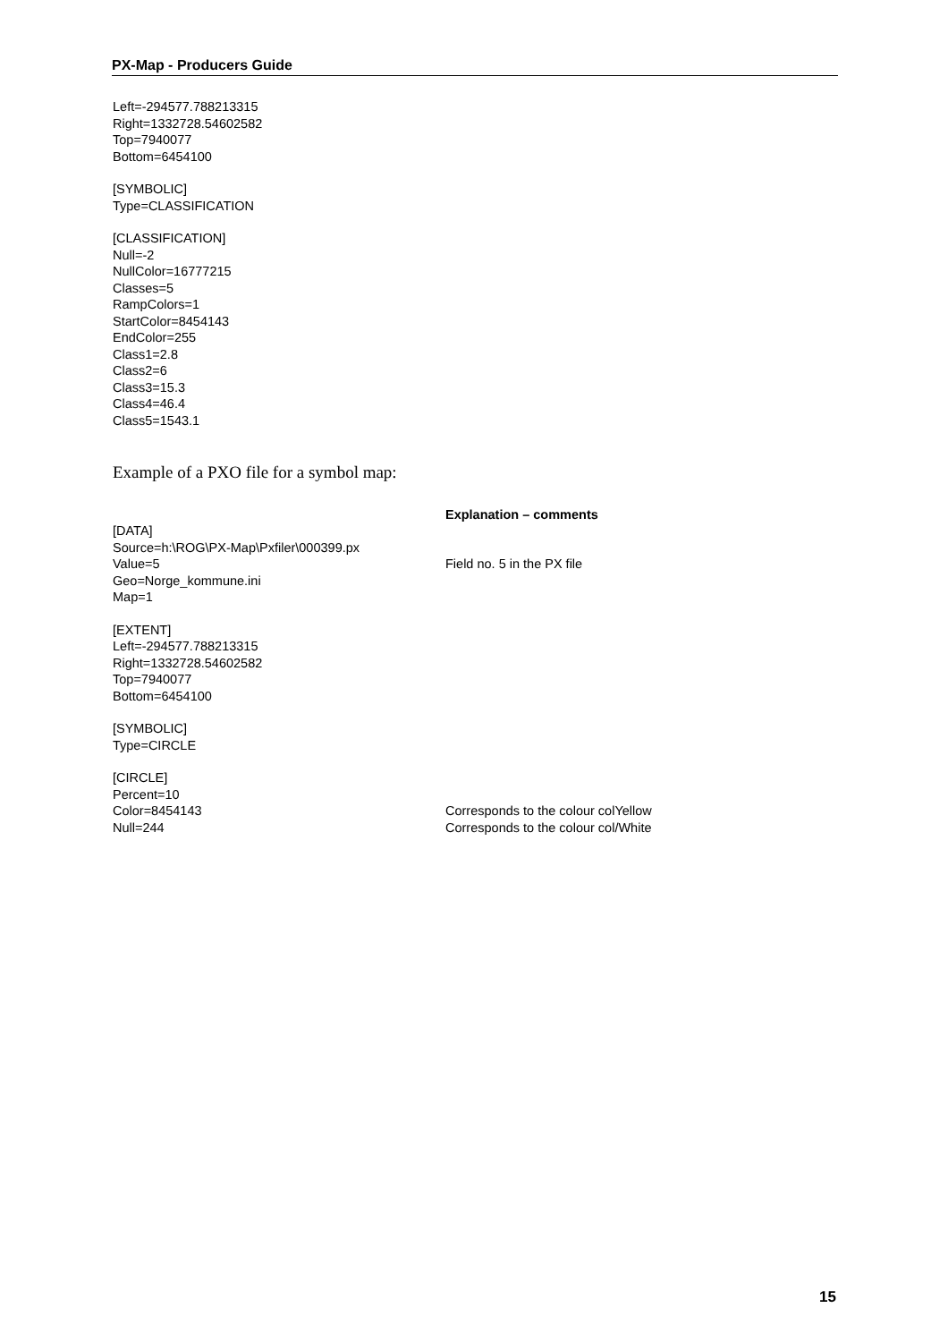PX-Map - Producers Guide
Left=-294577.788213315
Right=1332728.54602582
Top=7940077
Bottom=6454100
[SYMBOLIC]
Type=CLASSIFICATION
[CLASSIFICATION]
Null=-2
NullColor=16777215
Classes=5
RampColors=1
StartColor=8454143
EndColor=255
Class1=2.8
Class2=6
Class3=15.3
Class4=46.4
Class5=1543.1
Example of a PXO file for a symbol map:
Explanation – comments
[DATA]
Source=h:\ROG\PX-Map\Pxfiler\000399.px
Value=5 Field no. 5 in the PX file
Geo=Norge_kommune.ini
Map=1
[EXTENT]
Left=-294577.788213315
Right=1332728.54602582
Top=7940077
Bottom=6454100
[SYMBOLIC]
Type=CIRCLE
[CIRCLE]
Percent=10
Color=8454143 Corresponds to the colour colYellow
Null=244 Corresponds to the colour col/White
15